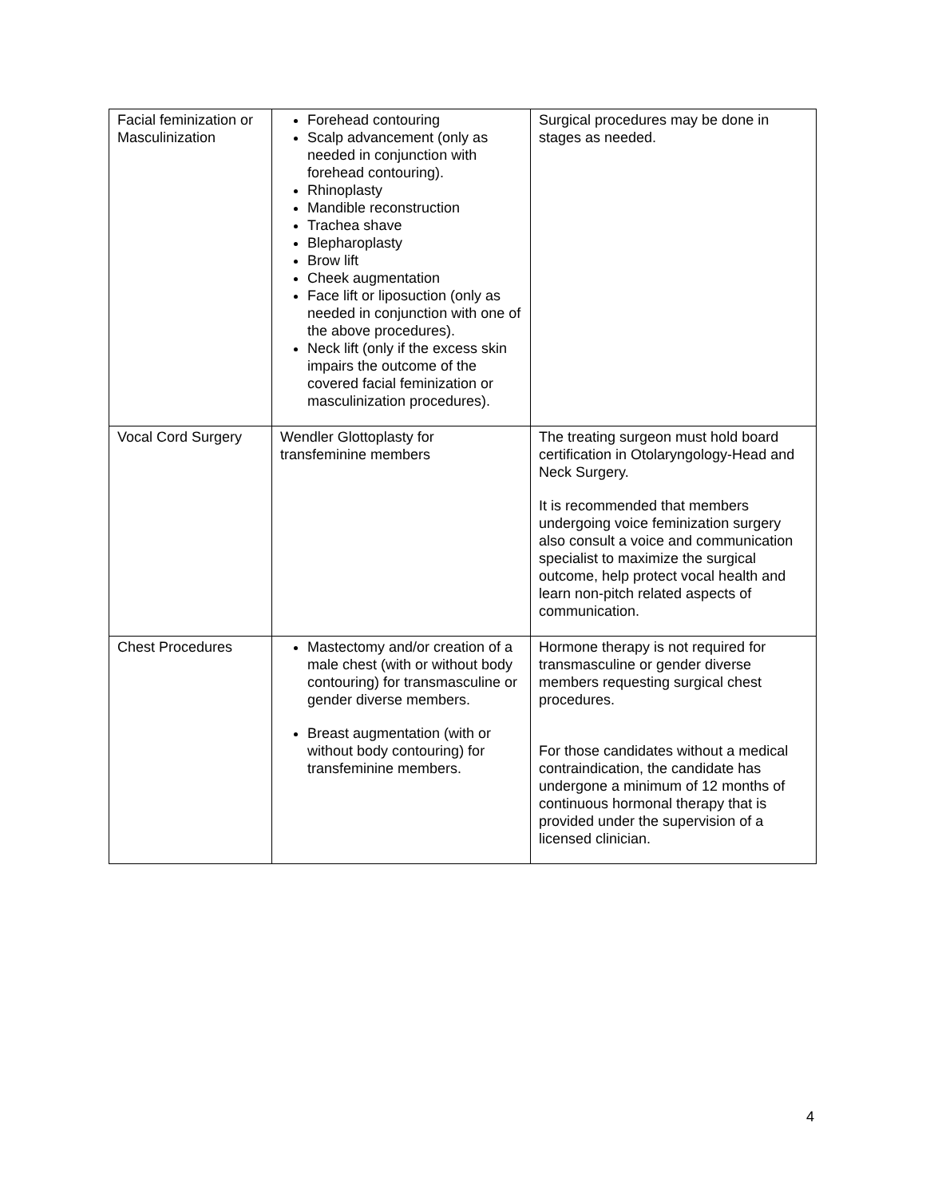| Facial feminization or Masculinization | Forehead contouring Scalp advancement (only as needed in conjunction with forehead contouring). Rhinoplasty Mandible reconstruction Trachea shave Blepharoplasty Brow lift Cheek augmentation Face lift or liposuction (only as needed in conjunction with one of the above procedures). Neck lift (only if the excess skin impairs the outcome of the covered facial feminization or masculinization procedures). | Surgical procedures may be done in stages as needed. |
| Vocal Cord Surgery | Wendler Glottoplasty for transfeminine members | The treating surgeon must hold board certification in Otolaryngology-Head and Neck Surgery. It is recommended that members undergoing voice feminization surgery also consult a voice and communication specialist to maximize the surgical outcome, help protect vocal health and learn non-pitch related aspects of communication. |
| Chest Procedures | Mastectomy and/or creation of a male chest (with or without body contouring) for transmasculine or gender diverse members. Breast augmentation (with or without body contouring) for transfeminine members. | Hormone therapy is not required for transmasculine or gender diverse members requesting surgical chest procedures. For those candidates without a medical contraindication, the candidate has undergone a minimum of 12 months of continuous hormonal therapy that is provided under the supervision of a licensed clinician. |
4